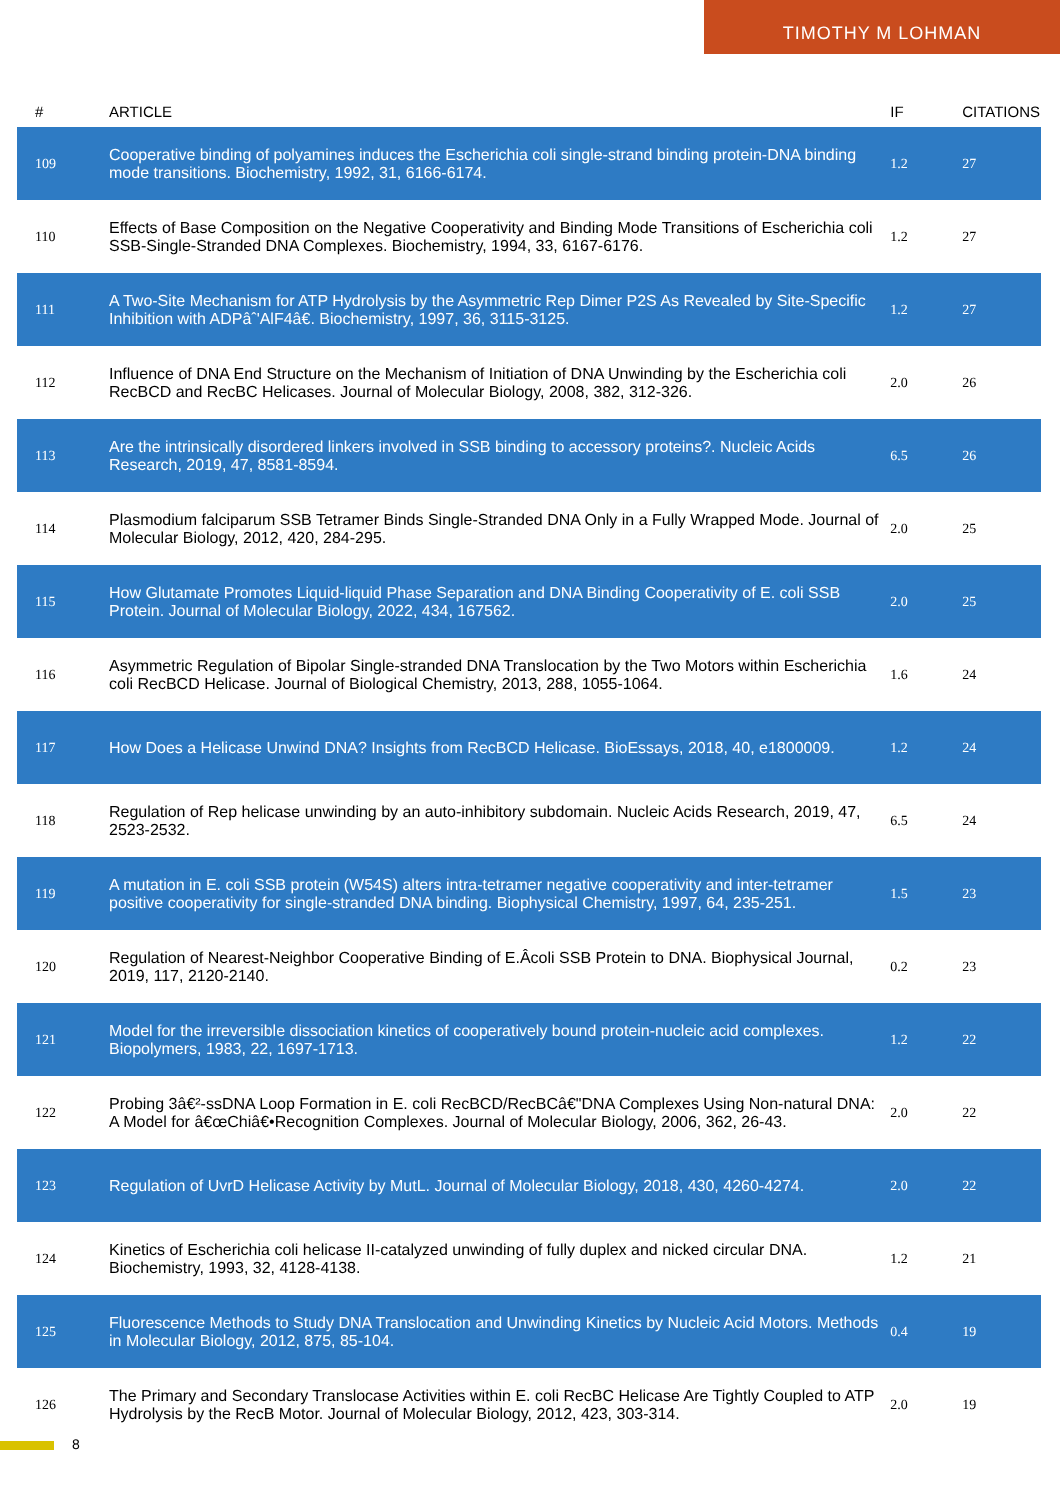TIMOTHY M LOHMAN
| # | ARTICLE | IF | CITATIONS |
| --- | --- | --- | --- |
| 109 | Cooperative binding of polyamines induces the Escherichia coli single-strand binding protein-DNA binding mode transitions. Biochemistry, 1992, 31, 6166-6174. | 1.2 | 27 |
| 110 | Effects of Base Composition on the Negative Cooperativity and Binding Mode Transitions of Escherichia coli SSB-Single-Stranded DNA Complexes. Biochemistry, 1994, 33, 6167-6176. | 1.2 | 27 |
| 111 | A Two-Site Mechanism for ATP Hydrolysis by the Asymmetric Rep Dimer P2S As Revealed by Site-Specific Inhibition with ADPâˆ'AlF4â€. Biochemistry, 1997, 36, 3115-3125. | 1.2 | 27 |
| 112 | Influence of DNA End Structure on the Mechanism of Initiation of DNA Unwinding by the Escherichia coli RecBCD and RecBC Helicases. Journal of Molecular Biology, 2008, 382, 312-326. | 2.0 | 26 |
| 113 | Are the intrinsically disordered linkers involved in SSB binding to accessory proteins?. Nucleic Acids Research, 2019, 47, 8581-8594. | 6.5 | 26 |
| 114 | Plasmodium falciparum SSB Tetramer Binds Single-Stranded DNA Only in a Fully Wrapped Mode. Journal of Molecular Biology, 2012, 420, 284-295. | 2.0 | 25 |
| 115 | How Glutamate Promotes Liquid-liquid Phase Separation and DNA Binding Cooperativity of E. coli SSB Protein. Journal of Molecular Biology, 2022, 434, 167562. | 2.0 | 25 |
| 116 | Asymmetric Regulation of Bipolar Single-stranded DNA Translocation by the Two Motors within Escherichia coli RecBCD Helicase. Journal of Biological Chemistry, 2013, 288, 1055-1064. | 1.6 | 24 |
| 117 | How Does a Helicase Unwind DNA? Insights from RecBCD Helicase. BioEssays, 2018, 40, e1800009. | 1.2 | 24 |
| 118 | Regulation of Rep helicase unwinding by an auto-inhibitory subdomain. Nucleic Acids Research, 2019, 47, 2523-2532. | 6.5 | 24 |
| 119 | A mutation in E. coli SSB protein (W54S) alters intra-tetramer negative cooperativity and inter-tetramer positive cooperativity for single-stranded DNA binding. Biophysical Chemistry, 1997, 64, 235-251. | 1.5 | 23 |
| 120 | Regulation of Nearest-Neighbor Cooperative Binding of E.Âcoli SSB Protein to DNA. Biophysical Journal, 2019, 117, 2120-2140. | 0.2 | 23 |
| 121 | Model for the irreversible dissociation kinetics of cooperatively bound protein-nucleic acid complexes. Biopolymers, 1983, 22, 1697-1713. | 1.2 | 22 |
| 122 | Probing 3â€²-ssDNA Loop Formation in E. coli RecBCD/RecBCâ€"DNA Complexes Using Non-natural DNA: A Model for â€œChiâ€•Recognition Complexes. Journal of Molecular Biology, 2006, 362, 26-43. | 2.0 | 22 |
| 123 | Regulation of UvrD Helicase Activity by MutL. Journal of Molecular Biology, 2018, 430, 4260-4274. | 2.0 | 22 |
| 124 | Kinetics of Escherichia coli helicase II-catalyzed unwinding of fully duplex and nicked circular DNA. Biochemistry, 1993, 32, 4128-4138. | 1.2 | 21 |
| 125 | Fluorescence Methods to Study DNA Translocation and Unwinding Kinetics by Nucleic Acid Motors. Methods in Molecular Biology, 2012, 875, 85-104. | 0.4 | 19 |
| 126 | The Primary and Secondary Translocase Activities within E. coli RecBC Helicase Are Tightly Coupled to ATP Hydrolysis by the RecB Motor. Journal of Molecular Biology, 2012, 423, 303-314. | 2.0 | 19 |
8